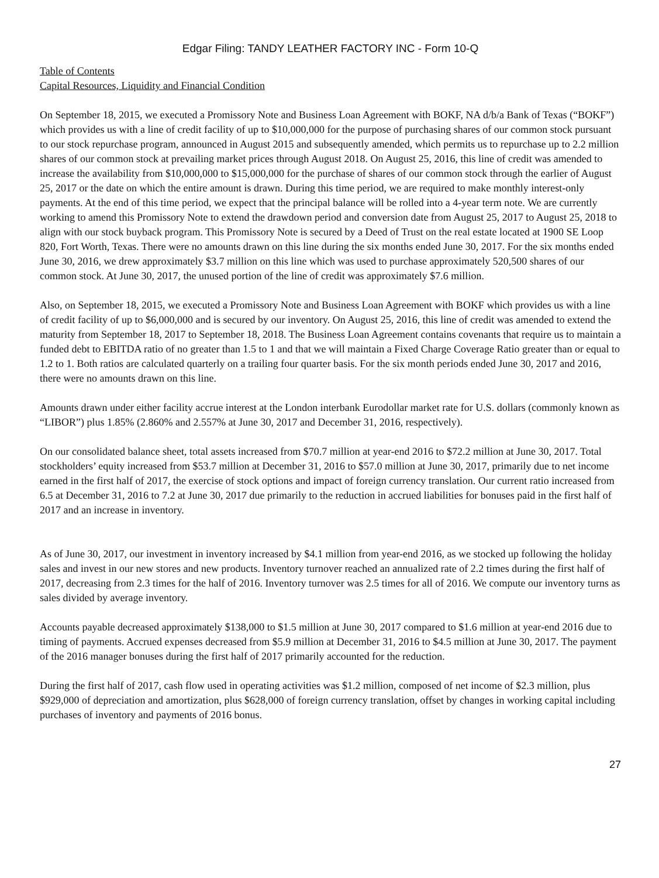Edgar Filing: TANDY LEATHER FACTORY INC - Form 10-Q
Table of Contents
Capital Resources, Liquidity and Financial Condition
On September 18, 2015, we executed a Promissory Note and Business Loan Agreement with BOKF, NA d/b/a Bank of Texas (“BOKF”) which provides us with a line of credit facility of up to $10,000,000 for the purpose of purchasing shares of our common stock pursuant to our stock repurchase program, announced in August 2015 and subsequently amended, which permits us to repurchase up to 2.2 million shares of our common stock at prevailing market prices through August 2018. On August 25, 2016, this line of credit was amended to increase the availability from $10,000,000 to $15,000,000 for the purchase of shares of our common stock through the earlier of August 25, 2017 or the date on which the entire amount is drawn. During this time period, we are required to make monthly interest-only payments. At the end of this time period, we expect that the principal balance will be rolled into a 4-year term note. We are currently working to amend this Promissory Note to extend the drawdown period and conversion date from August 25, 2017 to August 25, 2018 to align with our stock buyback program. This Promissory Note is secured by a Deed of Trust on the real estate located at 1900 SE Loop 820, Fort Worth, Texas. There were no amounts drawn on this line during the six months ended June 30, 2017. For the six months ended June 30, 2016, we drew approximately $3.7 million on this line which was used to purchase approximately 520,500 shares of our common stock. At June 30, 2017, the unused portion of the line of credit was approximately $7.6 million.
Also, on September 18, 2015, we executed a Promissory Note and Business Loan Agreement with BOKF which provides us with a line of credit facility of up to $6,000,000 and is secured by our inventory. On August 25, 2016, this line of credit was amended to extend the maturity from September 18, 2017 to September 18, 2018. The Business Loan Agreement contains covenants that require us to maintain a funded debt to EBITDA ratio of no greater than 1.5 to 1 and that we will maintain a Fixed Charge Coverage Ratio greater than or equal to 1.2 to 1. Both ratios are calculated quarterly on a trailing four quarter basis. For the six month periods ended June 30, 2017 and 2016, there were no amounts drawn on this line.
Amounts drawn under either facility accrue interest at the London interbank Eurodollar market rate for U.S. dollars (commonly known as “LIBOR”) plus 1.85% (2.860% and 2.557% at June 30, 2017 and December 31, 2016, respectively).
On our consolidated balance sheet, total assets increased from $70.7 million at year-end 2016 to $72.2 million at June 30, 2017. Total stockholders’ equity increased from $53.7 million at December 31, 2016 to $57.0 million at June 30, 2017, primarily due to net income earned in the first half of 2017, the exercise of stock options and impact of foreign currency translation. Our current ratio increased from 6.5 at December 31, 2016 to 7.2 at June 30, 2017 due primarily to the reduction in accrued liabilities for bonuses paid in the first half of 2017 and an increase in inventory.
As of June 30, 2017, our investment in inventory increased by $4.1 million from year-end 2016, as we stocked up following the holiday sales and invest in our new stores and new products. Inventory turnover reached an annualized rate of 2.2 times during the first half of 2017, decreasing from 2.3 times for the half of 2016. Inventory turnover was 2.5 times for all of 2016. We compute our inventory turns as sales divided by average inventory.
Accounts payable decreased approximately $138,000 to $1.5 million at June 30, 2017 compared to $1.6 million at year-end 2016 due to timing of payments. Accrued expenses decreased from $5.9 million at December 31, 2016 to $4.5 million at June 30, 2017. The payment of the 2016 manager bonuses during the first half of 2017 primarily accounted for the reduction.
During the first half of 2017, cash flow used in operating activities was $1.2 million, composed of net income of $2.3 million, plus $929,000 of depreciation and amortization, plus $628,000 of foreign currency translation, offset by changes in working capital including purchases of inventory and payments of 2016 bonus.
27